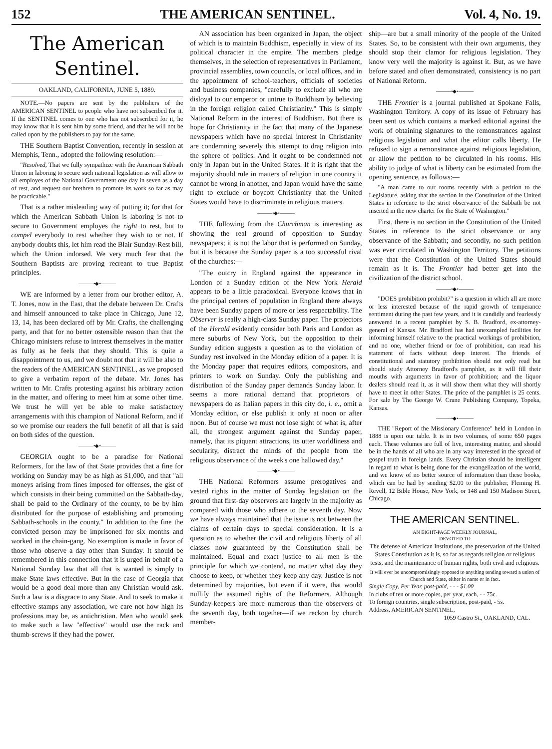152 THE AMERICAN SENTINEL. Vol. 4, No. 19.
The American Sentinel.
OAKLAND, CALIFORNIA, JUNE 5, 1889.
NOTE.—No papers are sent by the publishers of the AMERICAN SENTINEL to people who have not subscribed for it. If the SENTINEL comes to one who has not subscribed for it, he may know that it is sent him by some friend, and that he will not be called upon by the publishers to pay for the same.
THE Southern Baptist Convention, recently in session at Memphis, Tenn., adopted the following resolution:—
"Resolved, That we fully sympathize with the American Sabbath Union in laboring to secure such national legislation as will allow to all employes of the National Government one day in seven as a day of rest, and request our brethren to promote its work so far as may be practicable."
That is a rather misleading way of putting it; for that for which the American Sabbath Union is laboring is not to secure to Government employes the right to rest, but to compel everybody to rest whether they wish to or not. If anybody doubts this, let him read the Blair Sunday-Rest bill, which the Union indorsed. We very much fear that the Southern Baptists are proving recreant to true Baptist principles.
———•◆•———
WE are informed by a letter from our brother editor, A. T. Jones, now in the East, that the debate between Dr. Crafts and himself announced to take place in Chicago, June 12, 13, 14, has been declared off by Mr. Crafts, the challenging party, and that for no better ostensible reason than that the Chicago ministers refuse to interest themselves in the matter as fully as he feels that they should. This is quite a disappointment to us, and we doubt not that it will be also to the readers of the AMERICAN SENTINEL, as we proposed to give a verbatim report of the debate. Mr. Jones has written to Mr. Crafts protesting against his arbitrary action in the matter, and offering to meet him at some other time. We trust he will yet be able to make satisfactory arrangements with this champion of National Reform, and if so we promise our readers the full benefit of all that is said on both sides of the question.
———•◆•———
GEORGIA ought to be a paradise for National Reformers, for the law of that State provides that a fine for working on Sunday may be as high as $1,000, and that "all moneys arising from fines imposed for offenses, the gist of which consists in their being committed on the Sabbath-day, shall be paid to the Ordinary of the county, to be by him distributed for the purpose of establishing and promoting Sabbath-schools in the county." In addition to the fine the convicted person may be imprisoned for six months and worked in the chain-gang. No exemption is made in favor of those who observe a day other than Sunday. It should be remembered in this connection that it is urged in behalf of a National Sunday law that all that is wanted is simply to make State laws effective. But in the case of Georgia that would be a good deal more than any Christian would ask. Such a law is a disgrace to any State. And to seek to make it effective stamps any association, we care not how high its professions may be, as antichristian. Men who would seek to make such a law "effective" would use the rack and thumb-screws if they had the power.
AN association has been organized in Japan, the object of which is to maintain Buddhism, especially in view of its political character in the empire. The members pledge themselves, in the selection of representatives in Parliament, provincial assemblies, town councils, or local offices, and in the appointment of school-teachers, officials of societies and business companies, "carefully to exclude all who are disloyal to our emperor or untrue to Buddhism by believing in the foreign religion called Christianity." This is simply National Reform in the interest of Buddhism. But there is hope for Christianity in the fact that many of the Japanese newspapers which have no special interest in Christianity are condemning severely this attempt to drag religion into the sphere of politics. And it ought to be condemned not only in Japan but in the United States. If it is right that the majority should rule in matters of religion in one country it cannot be wrong in another, and Japan would have the same right to exclude or boycott Christianity that the United States would have to discriminate in religious matters.
———•◆•———
THE following from the Churchman is interesting as showing the real ground of opposition to Sunday newspapers; it is not the labor that is performed on Sunday, but it is because the Sunday paper is a too successful rival of the churches:—
"The outcry in England against the appearance in London of a Sunday edition of the New York Herald appears to be a little paradoxical. Everyone knows that in the principal centers of population in England there always have been Sunday papers of more or less respectability. The Observer is really a high-class Sunday paper. The projectors of the Herald evidently consider both Paris and London as mere suburbs of New York, but the opposition to their Sunday edition suggests a question as to the violation of Sunday rest involved in the Monday edition of a paper. It is the Monday paper that requires editors, compositors, and printers to work on Sunday. Only the publishing and distribution of the Sunday paper demands Sunday labor. It seems a more rational demand that proprietors of newspapers do as Italian papers in this city do, i. e., omit a Monday edition, or else publish it only at noon or after noon. But of course we must not lose sight of what is, after all, the strongest argument against the Sunday paper, namely, that its piquant attractions, its utter worldliness and secularity, distract the minds of the people from the religious observance of the week's one hallowed day."
———•◆•———
THE National Reformers assume prerogatives and vested rights in the matter of Sunday legislation on the ground that first-day observers are largely in the majority as compared with those who adhere to the seventh day. Now we have always maintained that the issue is not between the claims of certain days to special consideration. It is a question as to whether the civil and religious liberty of all classes now guaranteed by the Constitution shall be maintained. Equal and exact justice to all men is the principle for which we contend, no matter what day they choose to keep, or whether they keep any day. Justice is not determined by majorities, but even if it were, that would nullify the assumed rights of the Reformers. Although Sunday-keepers are more numerous than the observers of the seventh day, both together—if we reckon by church member-
ship—are but a small minority of the people of the United States. So, to be consistent with their own arguments, they should stop their clamor for religious legislation. They know very well the majority is against it. But, as we have before stated and often demonstrated, consistency is no part of National Reform.
———•◆•———
THE Frontier is a journal published at Spokane Falls, Washington Territory. A copy of its issue of February has been sent us which contains a marked editorial against the work of obtaining signatures to the remonstrances against religious legislation and what the editor calls liberty. He refused to sign a remonstrance against religious legislation, or allow the petition to be circulated in his rooms. His ability to judge of what is liberty can be estimated from the opening sentence, as follows:—
"A man came to our rooms recently with a petition to the Legislature, asking that the section in the Constitution of the United States in reference to the strict observance of the Sabbath be not inserted in the new charter for the State of Washington."
First, there is no section in the Constitution of the United States in reference to the strict observance or any observance of the Sabbath; and secondly, no such petition was ever circulated in Washington Territory. The petitions were that the Constitution of the United States should remain as it is. The Frontier had better get into the civilization of the district school.
———•◆•———
"DOES prohibition prohibit?" is a question in which all are more or less interested because of the rapid growth of temperance sentiment during the past few years, and it is candidly and fearlessly answered in a recent pamphlet by S. B. Bradford, ex-attorney-general of Kansas. Mr. Bradford has had unexampled facilities for informing himself relative to the practical workings of prohibition, and no one, whether friend or foe of prohibition, can read his statement of facts without deep interest. The friends of constitutional and statutory prohibition should not only read but should study Attorney Bradford's pamphlet, as it will fill their mouths with arguments in favor of prohibition; and the liquor dealers should read it, as it will show them what they will shortly have to meet in other States. The price of the pamphlet is 25 cents. For sale by The George W. Crane Publishing Company, Topeka, Kansas.
———•◆•———
THE "Report of the Missionary Conference" held in London in 1888 is upon our table. It is in two volumes, of some 650 pages each. These volumes are full of live, interesting matter, and should be in the hands of all who are in any way interested in the spread of gospel truth in foreign lands. Every Christian should be intelligent in regard to what is being done for the evangelization of the world, and we know of no better source of information than these books, which can be had by sending $2.00 to the publisher, Fleming H. Revell, 12 Bible House, New York, or 148 and 150 Madison Street, Chicago.
THE AMERICAN SENTINEL.
AN EIGHT-PAGE WEEKLY JOURNAL,
DEVOTED TO
The defense of American Institutions, the preservation of the United States Constitution as it is, so far as regards religion or religious tests, and the maintenance of human rights, both civil and religious.
It will ever be uncompromisingly opposed to anything tending toward a union of Church and State, either in name or in fact.
Single Copy, Per Year, post-paid, - - - $1.00
In clubs of ten or more copies, per year, each, - - 75c.
To foreign countries, single subscription, post-paid, - 5s.
Address, AMERICAN SENTINEL,
1059 Castro St., OAKLAND, CAL.